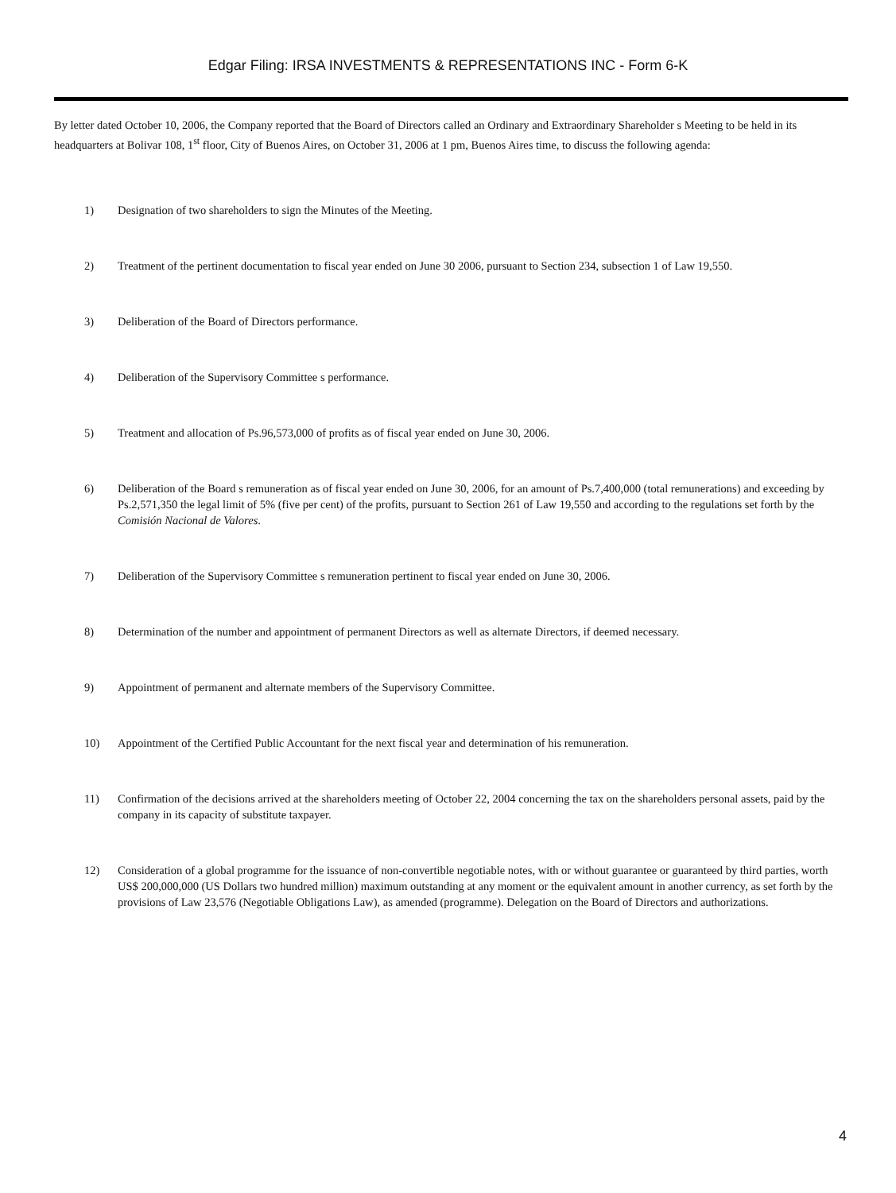Edgar Filing: IRSA INVESTMENTS & REPRESENTATIONS INC - Form 6-K
By letter dated October 10, 2006, the Company reported that the Board of Directors called an Ordinary and Extraordinary Shareholder s Meeting to be held in its headquarters at Bolivar 108, 1<sup>st</sup> floor, City of Buenos Aires, on October 31, 2006 at 1 pm, Buenos Aires time, to discuss the following agenda:
1) Designation of two shareholders to sign the Minutes of the Meeting.
2) Treatment of the pertinent documentation to fiscal year ended on June 30 2006, pursuant to Section 234, subsection 1 of Law 19,550.
3) Deliberation of the Board of Directors performance.
4) Deliberation of the Supervisory Committee s performance.
5) Treatment and allocation of Ps.96,573,000 of profits as of fiscal year ended on June 30, 2006.
6) Deliberation of the Board s remuneration as of fiscal year ended on June 30, 2006, for an amount of Ps.7,400,000 (total remunerations) and exceeding by Ps.2,571,350 the legal limit of 5% (five per cent) of the profits, pursuant to Section 261 of Law 19,550 and according to the regulations set forth by the Comisión Nacional de Valores.
7) Deliberation of the Supervisory Committee s remuneration pertinent to fiscal year ended on June 30, 2006.
8) Determination of the number and appointment of permanent Directors as well as alternate Directors, if deemed necessary.
9) Appointment of permanent and alternate members of the Supervisory Committee.
10) Appointment of the Certified Public Accountant for the next fiscal year and determination of his remuneration.
11) Confirmation of the decisions arrived at the shareholders meeting of October 22, 2004 concerning the tax on the shareholders personal assets, paid by the company in its capacity of substitute taxpayer.
12) Consideration of a global programme for the issuance of non-convertible negotiable notes, with or without guarantee or guaranteed by third parties, worth US$ 200,000,000 (US Dollars two hundred million) maximum outstanding at any moment or the equivalent amount in another currency, as set forth by the provisions of Law 23,576 (Negotiable Obligations Law), as amended (programme). Delegation on the Board of Directors and authorizations.
4